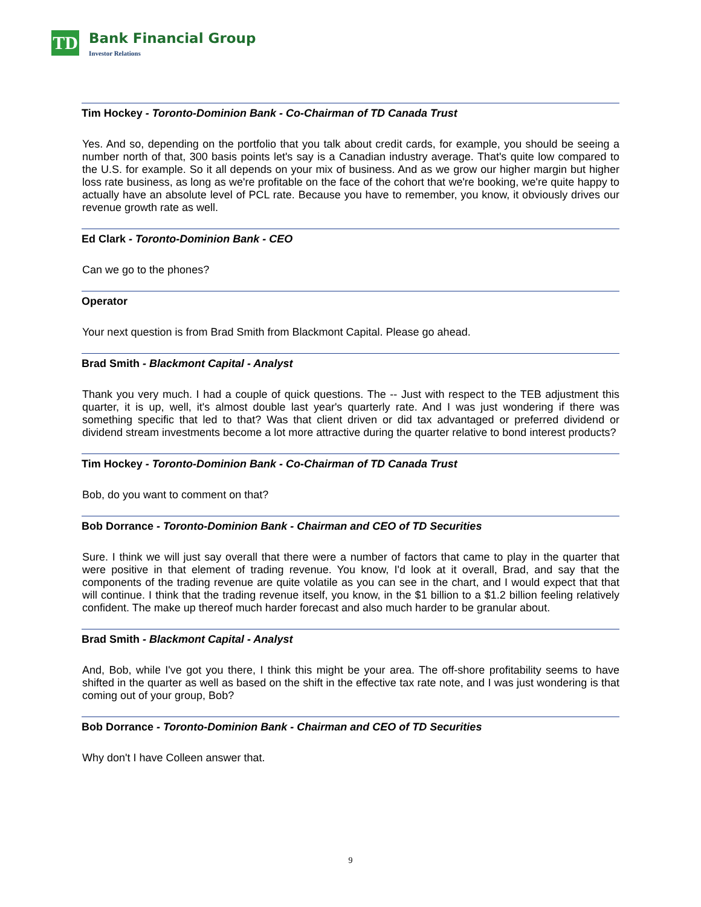TD
Bank Financial Group
Investor Relations
Tim Hockey - Toronto-Dominion Bank - Co-Chairman of TD Canada Trust
Yes. And so, depending on the portfolio that you talk about credit cards, for example, you should be seeing a number north of that, 300 basis points let's say is a Canadian industry average. That's quite low compared to the U.S. for example. So it all depends on your mix of business. And as we grow our higher margin but higher loss rate business, as long as we're profitable on the face of the cohort that we're booking, we're quite happy to actually have an absolute level of PCL rate. Because you have to remember, you know, it obviously drives our revenue growth rate as well.
Ed Clark - Toronto-Dominion Bank - CEO
Can we go to the phones?
Operator
Your next question is from Brad Smith from Blackmont Capital. Please go ahead.
Brad Smith - Blackmont Capital - Analyst
Thank you very much. I had a couple of quick questions. The -- Just with respect to the TEB adjustment this quarter, it is up, well, it's almost double last year's quarterly rate. And I was just wondering if there was something specific that led to that? Was that client driven or did tax advantaged or preferred dividend or dividend stream investments become a lot more attractive during the quarter relative to bond interest products?
Tim Hockey - Toronto-Dominion Bank - Co-Chairman of TD Canada Trust
Bob, do you want to comment on that?
Bob Dorrance - Toronto-Dominion Bank - Chairman and CEO of TD Securities
Sure. I think we will just say overall that there were a number of factors that came to play in the quarter that were positive in that element of trading revenue. You know, I'd look at it overall, Brad, and say that the components of the trading revenue are quite volatile as you can see in the chart, and I would expect that that will continue. I think that the trading revenue itself, you know, in the $1 billion to a $1.2 billion feeling relatively confident. The make up thereof much harder forecast and also much harder to be granular about.
Brad Smith - Blackmont Capital - Analyst
And, Bob, while I've got you there, I think this might be your area. The off-shore profitability seems to have shifted in the quarter as well as based on the shift in the effective tax rate note, and I was just wondering is that coming out of your group, Bob?
Bob Dorrance - Toronto-Dominion Bank - Chairman and CEO of TD Securities
Why don't I have Colleen answer that.
9